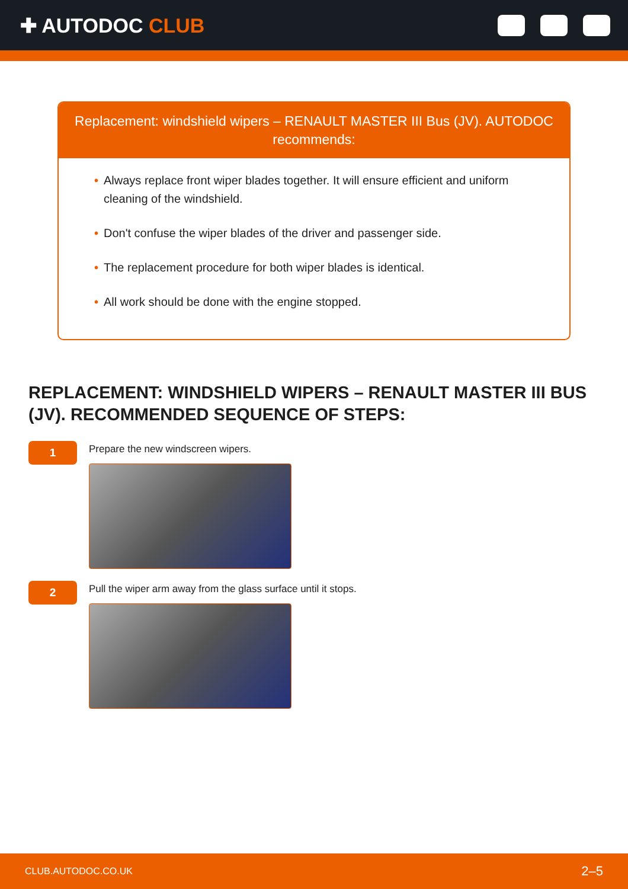✚ AUTODOC CLUB
Replacement: windshield wipers – RENAULT MASTER III Bus (JV). AUTODOC recommends:
• Always replace front wiper blades together. It will ensure efficient and uniform cleaning of the windshield.
• Don't confuse the wiper blades of the driver and passenger side.
• The replacement procedure for both wiper blades is identical.
• All work should be done with the engine stopped.
REPLACEMENT: WINDSHIELD WIPERS – RENAULT MASTER III BUS (JV). RECOMMENDED SEQUENCE OF STEPS:
1
Prepare the new windscreen wipers.
2
Pull the wiper arm away from the glass surface until it stops.
CLUB.AUTODOC.CO.UK 2–5